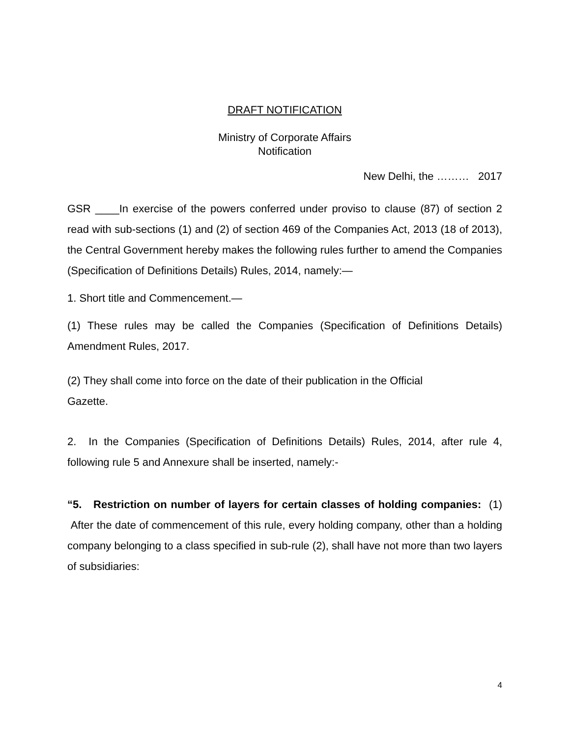DRAFT NOTIFICATION
Ministry of Corporate Affairs
Notification
New Delhi, the ……… 2017
GSR ____In exercise of the powers conferred under proviso to clause (87) of section 2 read with sub-sections (1) and (2) of section 469 of the Companies Act, 2013 (18 of 2013), the Central Government hereby makes the following rules further to amend the Companies (Specification of Definitions Details) Rules, 2014, namely:—
1. Short title and Commencement.—
(1) These rules may be called the Companies (Specification of Definitions Details) Amendment Rules, 2017.
(2) They shall come into force on the date of their publication in the Official
Gazette.
2. In the Companies (Specification of Definitions Details) Rules, 2014, after rule 4, following rule 5 and Annexure shall be inserted, namely:-
“5. Restriction on number of layers for certain classes of holding companies: (1) After the date of commencement of this rule, every holding company, other than a holding company belonging to a class specified in sub-rule (2), shall have not more than two layers of subsidiaries:
4